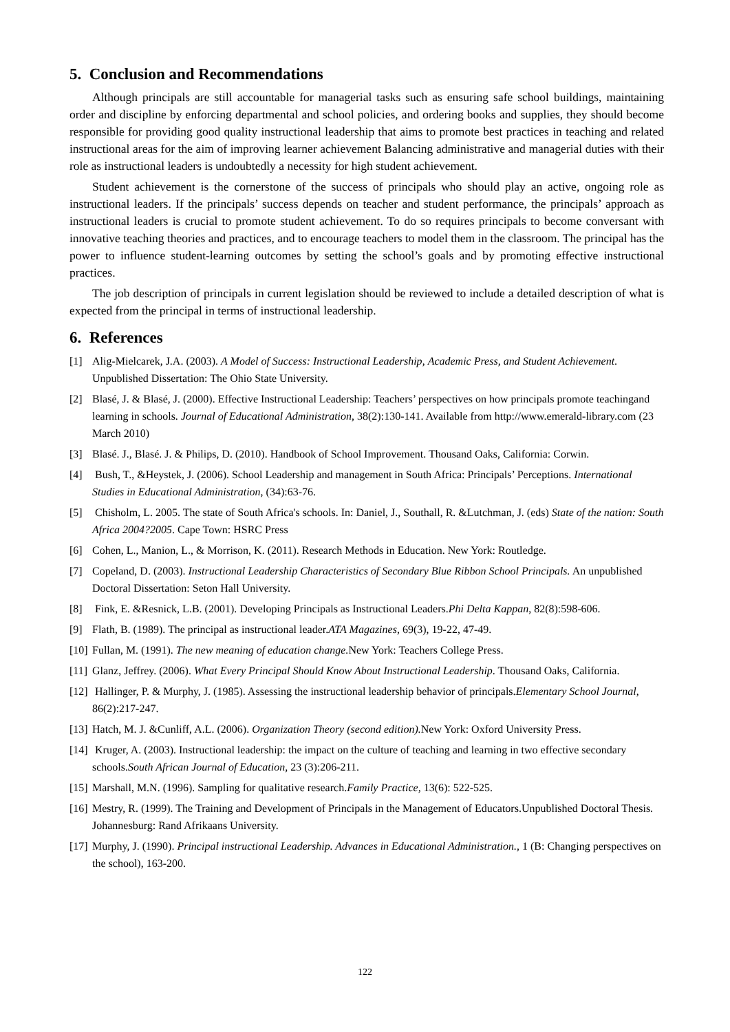5. Conclusion and Recommendations
Although principals are still accountable for managerial tasks such as ensuring safe school buildings, maintaining order and discipline by enforcing departmental and school policies, and ordering books and supplies, they should become responsible for providing good quality instructional leadership that aims to promote best practices in teaching and related instructional areas for the aim of improving learner achievement Balancing administrative and managerial duties with their role as instructional leaders is undoubtedly a necessity for high student achievement.
Student achievement is the cornerstone of the success of principals who should play an active, ongoing role as instructional leaders. If the principals’ success depends on teacher and student performance, the principals’ approach as instructional leaders is crucial to promote student achievement. To do so requires principals to become conversant with innovative teaching theories and practices, and to encourage teachers to model them in the classroom. The principal has the power to influence student-learning outcomes by setting the school’s goals and by promoting effective instructional practices.
The job description of principals in current legislation should be reviewed to include a detailed description of what is expected from the principal in terms of instructional leadership.
6. References
[1] Alig-Mielcarek, J.A. (2003). A Model of Success: Instructional Leadership, Academic Press, and Student Achievement. Unpublished Dissertation: The Ohio State University.
[2] Blasé, J. & Blasé, J. (2000). Effective Instructional Leadership: Teachers’ perspectives on how principals promote teachingand learning in schools. Journal of Educational Administration, 38(2):130-141. Available from http://www.emerald-library.com (23 March 2010)
[3] Blasé. J., Blasé. J. & Philips, D. (2010). Handbook of School Improvement. Thousand Oaks, California: Corwin.
[4] Bush, T., &Heystek, J. (2006). School Leadership and management in South Africa: Principals’ Perceptions. International Studies in Educational Administration, (34):63-76.
[5] Chisholm, L. 2005. The state of South Africa's schools. In: Daniel, J., Southall, R. &Lutchman, J. (eds) State of the nation: South Africa 2004?2005. Cape Town: HSRC Press
[6] Cohen, L., Manion, L., & Morrison, K. (2011). Research Methods in Education. New York: Routledge.
[7] Copeland, D. (2003). Instructional Leadership Characteristics of Secondary Blue Ribbon School Principals. An unpublished Doctoral Dissertation: Seton Hall University.
[8] Fink, E. &Resnick, L.B. (2001). Developing Principals as Instructional Leaders.Phi Delta Kappan, 82(8):598-606.
[9] Flath, B. (1989). The principal as instructional leader.ATA Magazines, 69(3), 19-22, 47-49.
[10] Fullan, M. (1991). The new meaning of education change. New York: Teachers College Press.
[11] Glanz, Jeffrey. (2006). What Every Principal Should Know About Instructional Leadership. Thousand Oaks, California.
[12] Hallinger, P. & Murphy, J. (1985). Assessing the instructional leadership behavior of principals.Elementary School Journal, 86(2):217-247.
[13] Hatch, M. J. &Cunliff, A.L. (2006). Organization Theory (second edition). New York: Oxford University Press.
[14] Kruger, A. (2003). Instructional leadership: the impact on the culture of teaching and learning in two effective secondary schools.South African Journal of Education, 23 (3):206-211.
[15] Marshall, M.N. (1996). Sampling for qualitative research.Family Practice, 13(6): 522-525.
[16] Mestry, R. (1999). The Training and Development of Principals in the Management of Educators.Unpublished Doctoral Thesis. Johannesburg: Rand Afrikaans University.
[17] Murphy, J. (1990). Principal instructional Leadership. Advances in Educational Administration., 1 (B: Changing perspectives on the school), 163-200.
122